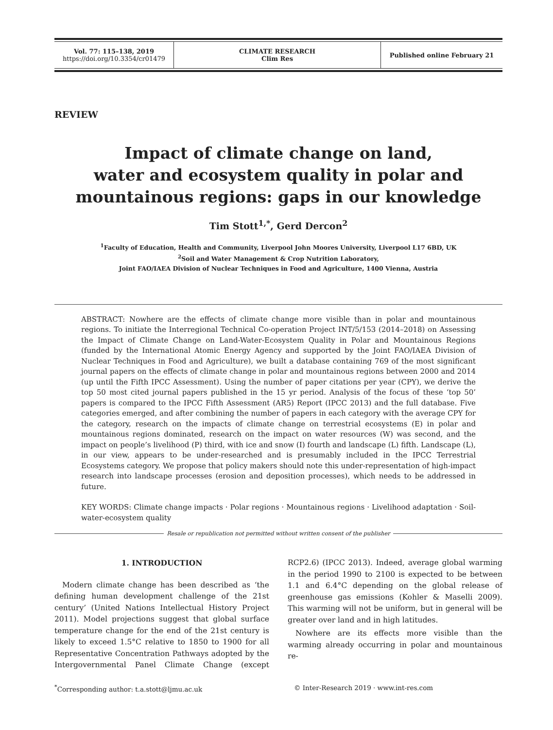| Vol. 77: 115–138, 2019 https://doi.org/10.3354/cr01479 | CLIMATE RESEARCH Clim Res | Published online February 21 |
REVIEW
Impact of climate change on land,
water and ecosystem quality in polar and
mountainous regions: gaps in our knowledge
Tim Stott<sup>1,*</sup>, Gerd Dercon<sup>2</sup>
<sup>1</sup> Faculty of Education, Health and Community, Liverpool John Moores University, Liverpool L17 6BD, UK
<sup>2</sup> Soil and Water Management & Crop Nutrition Laboratory,
Joint FAO/IAEA Division of Nuclear Techniques in Food and Agriculture, 1400 Vienna, Austria
ABSTRACT: Nowhere are the effects of climate change more visible than in polar and mountainous regions. To initiate the Interregional Technical Co-operation Project INT/5/153 (2014–2018) on Assessing the Impact of Climate Change on Land-Water-Ecosystem Quality in Polar and Mountainous Regions (funded by the International Atomic Energy Agency and supported by the Joint FAO/IAEA Division of Nuclear Techniques in Food and Agriculture), we built a database containing 769 of the most significant journal papers on the effects of climate change in polar and mountainous regions between 2000 and 2014 (up until the Fifth IPCC Assessment). Using the number of paper citations per year (CPY), we derive the top 50 most cited journal papers published in the 15 yr period. Analysis of the focus of these ‘top 50’ papers is compared to the IPCC Fifth Assessment (AR5) Report (IPCC 2013) and the full database. Five categories emerged, and after combining the number of papers in each category with the average CPY for the category, research on the impacts of climate change on terrestrial ecosystems (E) in polar and mountainous regions dominated, research on the impact on water resources (W) was second, and the impact on people’s livelihood (P) third, with ice and snow (I) fourth and landscape (L) fifth. Landscape (L), in our view, appears to be under-researched and is presumably included in the IPCC Terrestrial Ecosystems category. We propose that policy makers should note this under-representation of high-impact research into landscape processes (erosion and deposition processes), which needs to be addressed in future.
KEY WORDS: Climate change impacts · Polar regions · Mountainous regions · Livelihood adaptation · Soil-water-ecosystem quality
Resale or republication not permitted without written consent of the publisher
1. INTRODUCTION
Modern climate change has been described as ‘the defining human development challenge of the 21st century’ (United Nations Intellectual History Project 2011). Model projections suggest that global surface temperature change for the end of the 21st century is likely to exceed 1.5°C relative to 1850 to 1900 for all Representative Concentration Pathways adopted by the Intergovernmental Panel Climate Change (except RCP2.6) (IPCC 2013). Indeed, average global warming in the period 1990 to 2100 is expected to be between 1.1 and 6.4°C depending on the global release of greenhouse gas emissions (Kohler & Maselli 2009). This warming will not be uniform, but in general will be greater over land and in high latitudes.
Nowhere are its effects more visible than the warming already occurring in polar and mountainous re-
<sup>*</sup> Corresponding author: t.a.stott@ljmu.ac.uk © Inter-Research 2019 · www.int-res.com